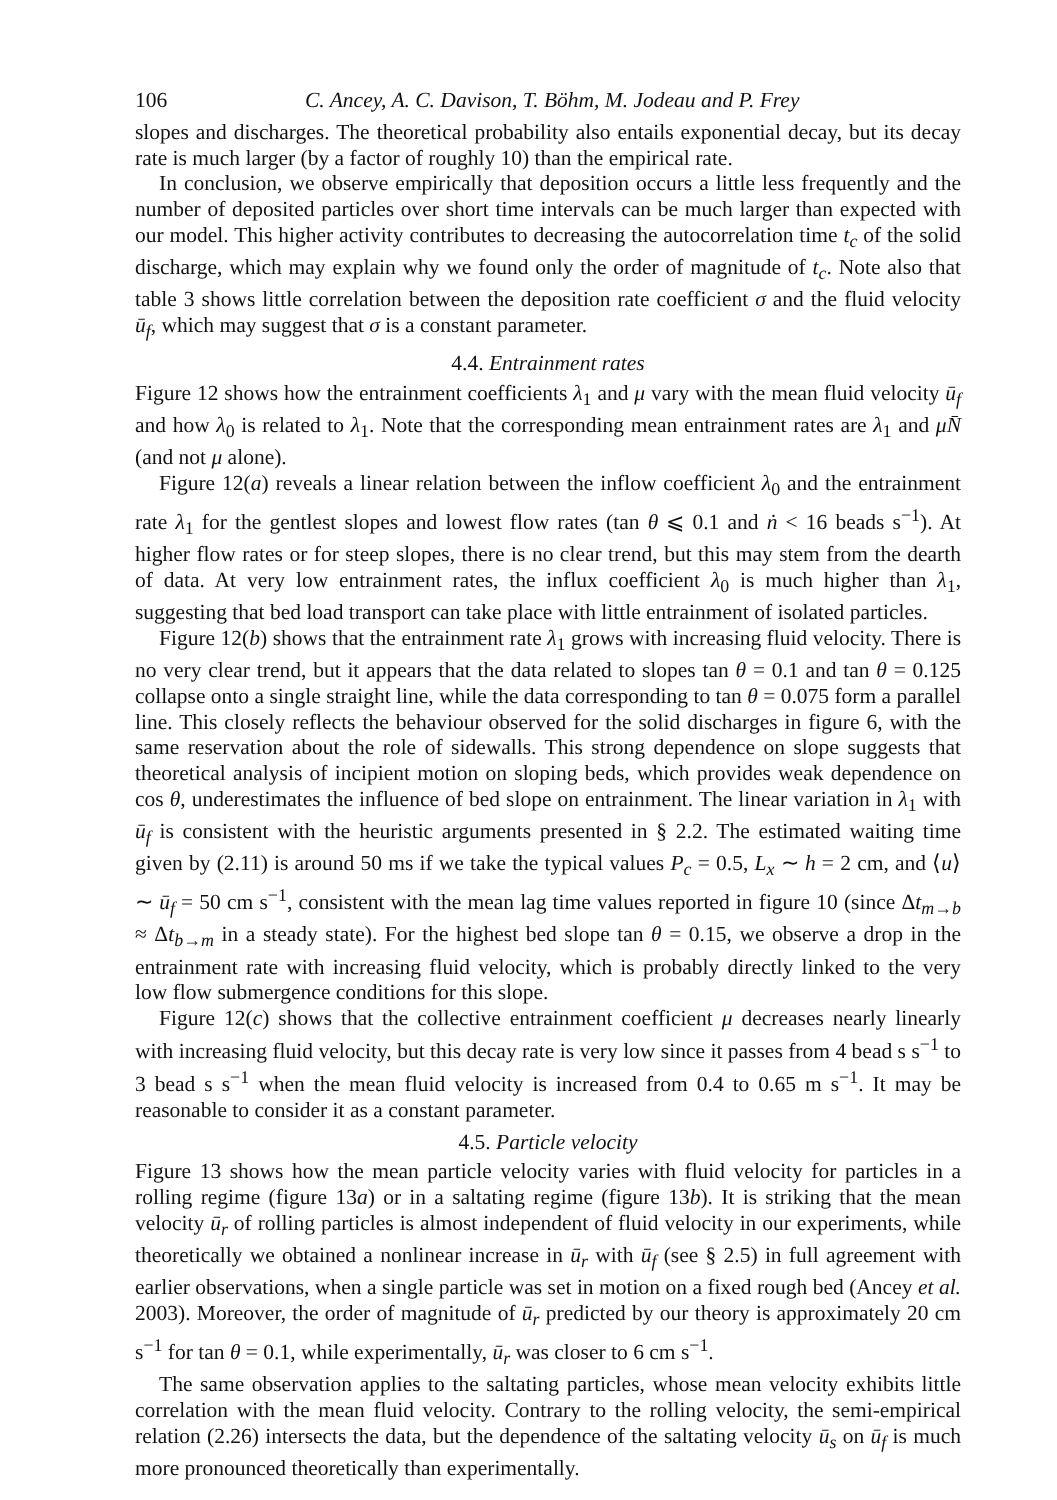106 C. Ancey, A. C. Davison, T. Böhm, M. Jodeau and P. Frey
slopes and discharges. The theoretical probability also entails exponential decay, but its decay rate is much larger (by a factor of roughly 10) than the empirical rate.
In conclusion, we observe empirically that deposition occurs a little less frequently and the number of deposited particles over short time intervals can be much larger than expected with our model. This higher activity contributes to decreasing the autocorrelation time t<sub>c</sub> of the solid discharge, which may explain why we found only the order of magnitude of t<sub>c</sub>. Note also that table 3 shows little correlation between the deposition rate coefficient σ and the fluid velocity ū<sub>f</sub>, which may suggest that σ is a constant parameter.
4.4. Entrainment rates
Figure 12 shows how the entrainment coefficients λ<sub>1</sub> and μ vary with the mean fluid velocity ū<sub>f</sub> and how λ<sub>0</sub> is related to λ<sub>1</sub>. Note that the corresponding mean entrainment rates are λ<sub>1</sub> and μN̄ (and not μ alone).
Figure 12(a) reveals a linear relation between the inflow coefficient λ<sub>0</sub> and the entrainment rate λ<sub>1</sub> for the gentlest slopes and lowest flow rates (tan θ ⩽ 0.1 and ṅ < 16 beads s<sup>−1</sup>). At higher flow rates or for steep slopes, there is no clear trend, but this may stem from the dearth of data. At very low entrainment rates, the influx coefficient λ<sub>0</sub> is much higher than λ<sub>1</sub>, suggesting that bed load transport can take place with little entrainment of isolated particles.
Figure 12(b) shows that the entrainment rate λ<sub>1</sub> grows with increasing fluid velocity. There is no very clear trend, but it appears that the data related to slopes tan θ = 0.1 and tan θ = 0.125 collapse onto a single straight line, while the data corresponding to tan θ = 0.075 form a parallel line. This closely reflects the behaviour observed for the solid discharges in figure 6, with the same reservation about the role of sidewalls. This strong dependence on slope suggests that theoretical analysis of incipient motion on sloping beds, which provides weak dependence on cos θ, underestimates the influence of bed slope on entrainment. The linear variation in λ<sub>1</sub> with ū<sub>f</sub> is consistent with the heuristic arguments presented in § 2.2. The estimated waiting time given by (2.11) is around 50 ms if we take the typical values P<sub>c</sub> = 0.5, L<sub>x</sub> ∼ h = 2 cm, and ⟨u⟩ ∼ ū<sub>f</sub> = 50 cm s<sup>−1</sup>, consistent with the mean lag time values reported in figure 10 (since Δt<sub>m→b</sub> ≈ Δt<sub>b→m</sub> in a steady state). For the highest bed slope tan θ = 0.15, we observe a drop in the entrainment rate with increasing fluid velocity, which is probably directly linked to the very low flow submergence conditions for this slope.
Figure 12(c) shows that the collective entrainment coefficient μ decreases nearly linearly with increasing fluid velocity, but this decay rate is very low since it passes from 4 bead s s<sup>−1</sup> to 3 bead s s<sup>−1</sup> when the mean fluid velocity is increased from 0.4 to 0.65 m s<sup>−1</sup>. It may be reasonable to consider it as a constant parameter.
4.5. Particle velocity
Figure 13 shows how the mean particle velocity varies with fluid velocity for particles in a rolling regime (figure 13a) or in a saltating regime (figure 13b). It is striking that the mean velocity ū<sub>r</sub> of rolling particles is almost independent of fluid velocity in our experiments, while theoretically we obtained a nonlinear increase in ū<sub>r</sub> with ū<sub>f</sub> (see § 2.5) in full agreement with earlier observations, when a single particle was set in motion on a fixed rough bed (Ancey et al. 2003). Moreover, the order of magnitude of ū<sub>r</sub> predicted by our theory is approximately 20 cm s<sup>−1</sup> for tan θ = 0.1, while experimentally, ū<sub>r</sub> was closer to 6 cm s<sup>−1</sup>.
The same observation applies to the saltating particles, whose mean velocity exhibits little correlation with the mean fluid velocity. Contrary to the rolling velocity, the semi-empirical relation (2.26) intersects the data, but the dependence of the saltating velocity ū<sub>s</sub> on ū<sub>f</sub> is much more pronounced theoretically than experimentally.